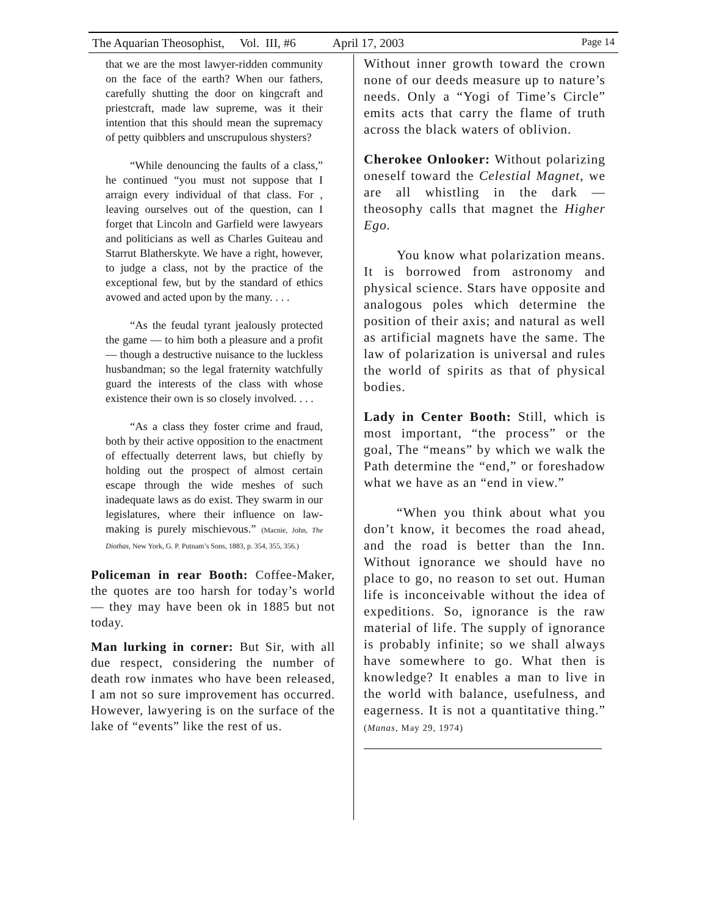The Aquarian Theosophist, Vol. III, #6 April 17, 2003 Page 14
that we are the most lawyer-ridden community on the face of the earth? When our fathers, carefully shutting the door on kingcraft and priestcraft, made law supreme, was it their intention that this should mean the supremacy of petty quibblers and unscrupulous shysters?
“While denouncing the faults of a class,” he continued “you must not suppose that I arraign every individual of that class. For , leaving ourselves out of the question, can I forget that Lincoln and Garfield were lawyears and politicians as well as Charles Guiteau and Starrut Blatherskyte. We have a right, however, to judge a class, not by the practice of the exceptional few, but by the standard of ethics avowed and acted upon by the many. . . .
“As the feudal tyrant jealously protected the game — to him both a pleasure and a profit — though a destructive nuisance to the luckless husbandman; so the legal fraternity watchfully guard the interests of the class with whose existence their own is so closely involved. . . .
“As a class they foster crime and fraud, both by their active opposition to the enactment of effectually deterrent laws, but chiefly by holding out the prospect of almost certain escape through the wide meshes of such inadequate laws as do exist. They swarm in our legislatures, where their influence on law-making is purely mischievous.” (Macnie, John, The Diothas, New York, G. P. Putnam’s Sons, 1883, p. 354, 355, 356.)
Policeman in rear Booth: Coffee-Maker, the quotes are too harsh for today’s world — they may have been ok in 1885 but not today.
Man lurking in corner: But Sir, with all due respect, considering the number of death row inmates who have been released, I am not so sure improvement has occurred. However, lawyering is on the surface of the lake of “events” like the rest of us.
Without inner growth toward the crown none of our deeds measure up to nature’s needs. Only a “Yogi of Time’s Circle” emits acts that carry the flame of truth across the black waters of oblivion.
Cherokee Onlooker: Without polarizing oneself toward the Celestial Magnet, we are all whistling in the dark — theosophy calls that magnet the Higher Ego.
You know what polarization means. It is borrowed from astronomy and physical science. Stars have opposite and analogous poles which determine the position of their axis; and natural as well as artificial magnets have the same. The law of polarization is universal and rules the world of spirits as that of physical bodies.
Lady in Center Booth: Still, which is most important, “the process” or the goal, The “means” by which we walk the Path determine the “end,” or foreshadow what we have as an “end in view.”
“When you think about what you don’t know, it becomes the road ahead, and the road is better than the Inn. Without ignorance we should have no place to go, no reason to set out. Human life is inconceivable without the idea of expeditions. So, ignorance is the raw material of life. The supply of ignorance is probably infinite; so we shall always have somewhere to go. What then is knowledge? It enables a man to live in the world with balance, usefulness, and eagerness. It is not a quantitative thing.” (Manas, May 29, 1974)